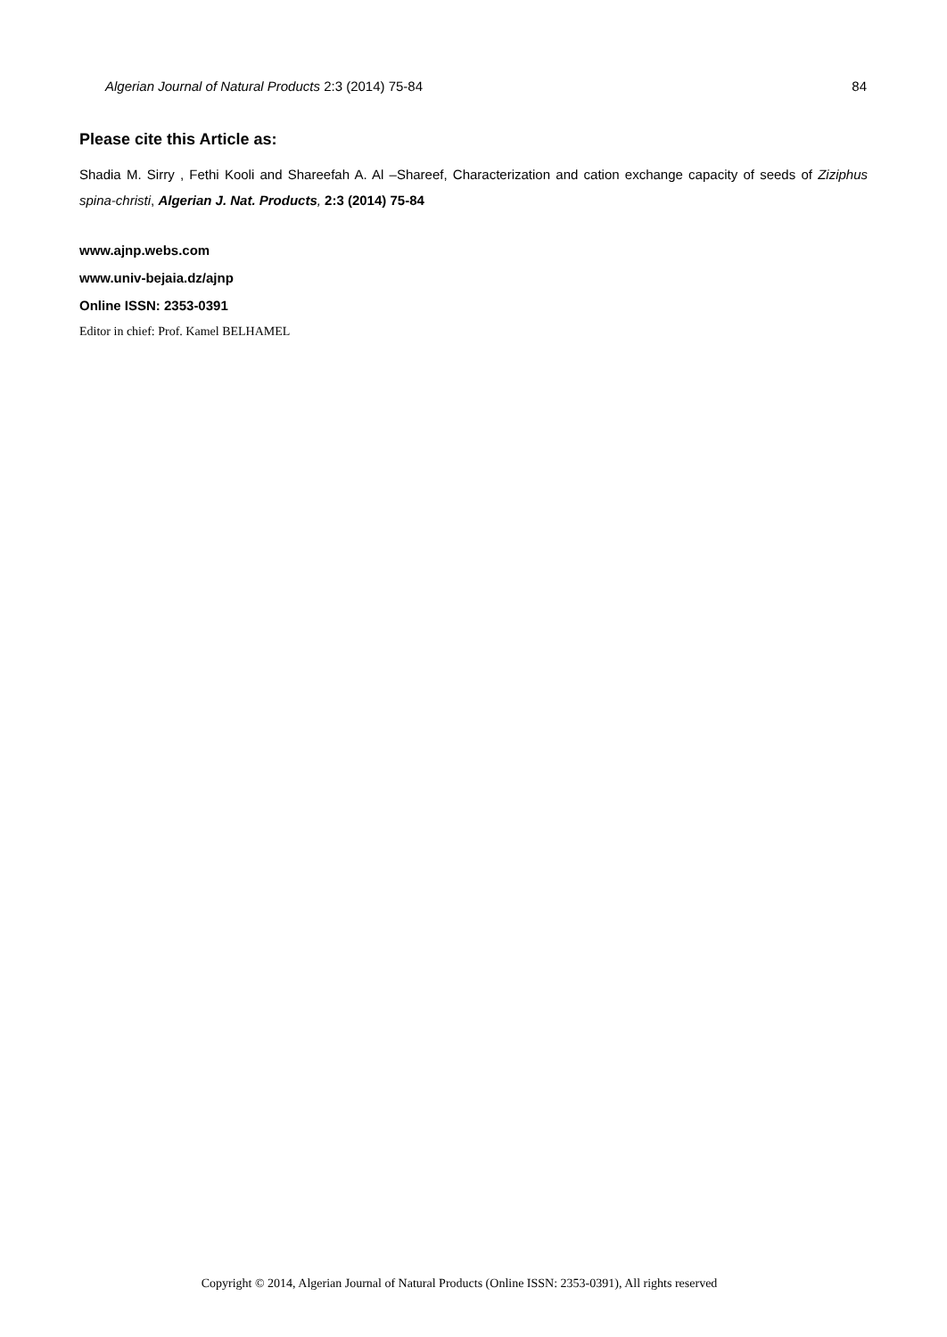Algerian Journal of Natural Products 2:3 (2014) 75-84 84
Please cite this Article as:
Shadia M. Sirry , Fethi Kooli and Shareefah A. Al –Shareef, Characterization and cation exchange capacity of seeds of Ziziphus spina-christi, Algerian J. Nat. Products, 2:3 (2014) 75-84
www.ajnp.webs.com
www.univ-bejaia.dz/ajnp
Online ISSN: 2353-0391
Editor in chief: Prof. Kamel BELHAMEL
Copyright © 2014, Algerian Journal of Natural Products (Online ISSN: 2353-0391), All rights reserved